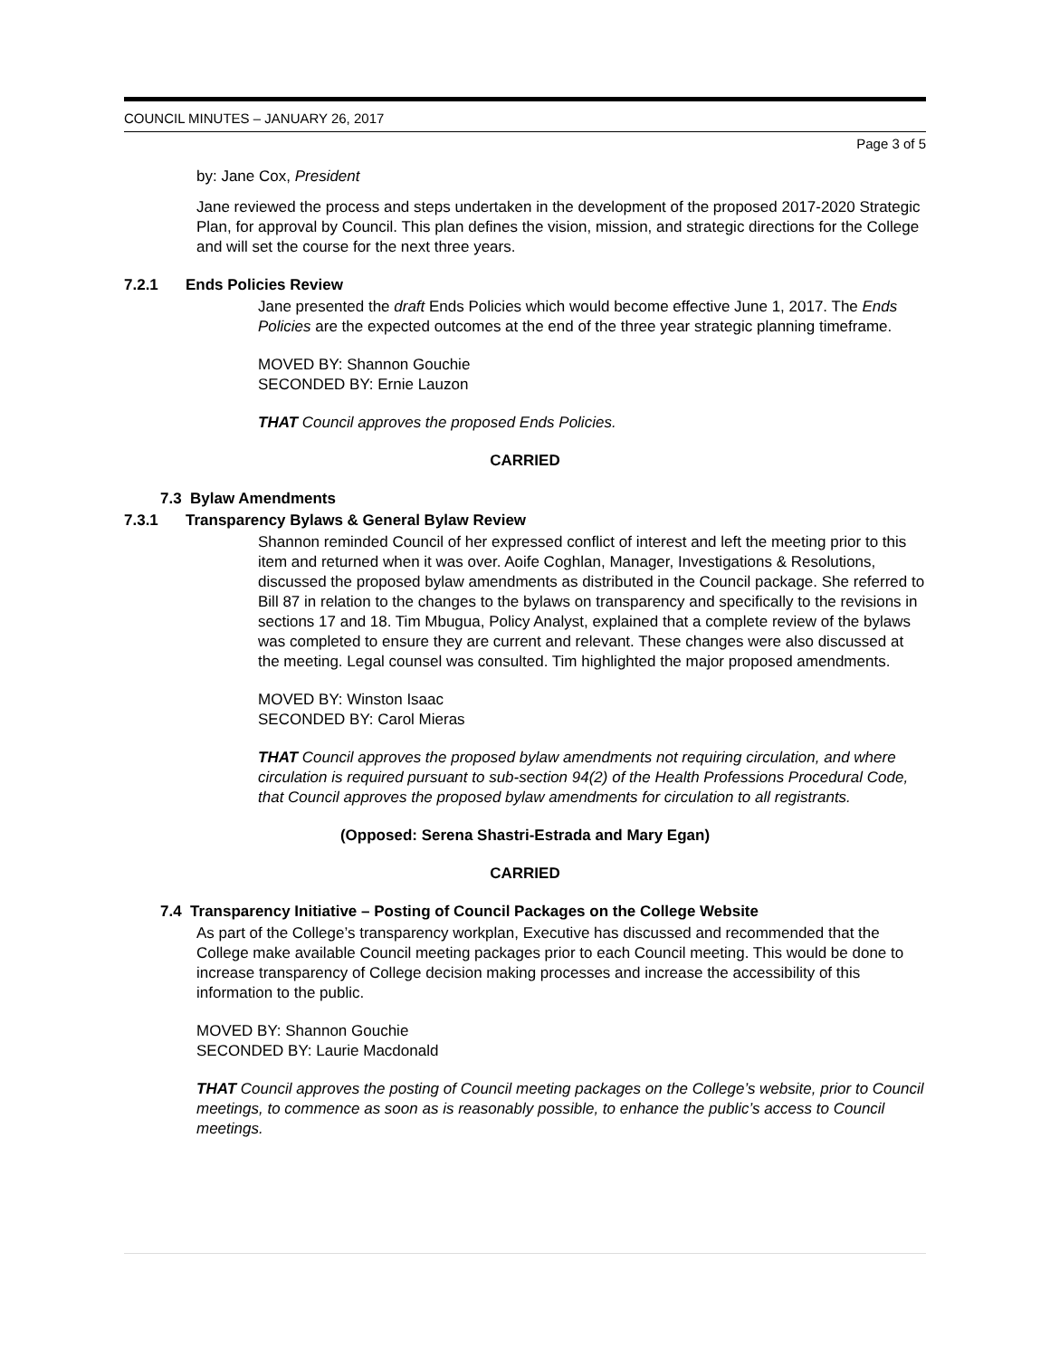COUNCIL MINUTES – JANUARY 26, 2017
Page 3 of 5
by: Jane Cox, President
Jane reviewed the process and steps undertaken in the development of the proposed 2017-2020 Strategic Plan, for approval by Council. This plan defines the vision, mission, and strategic directions for the College and will set the course for the next three years.
7.2.1 Ends Policies Review
Jane presented the draft Ends Policies which would become effective June 1, 2017. The Ends Policies are the expected outcomes at the end of the three year strategic planning timeframe.
MOVED BY: Shannon Gouchie
SECONDED BY: Ernie Lauzon
THAT Council approves the proposed Ends Policies.
CARRIED
7.3 Bylaw Amendments
7.3.1 Transparency Bylaws & General Bylaw Review
Shannon reminded Council of her expressed conflict of interest and left the meeting prior to this item and returned when it was over. Aoife Coghlan, Manager, Investigations & Resolutions, discussed the proposed bylaw amendments as distributed in the Council package. She referred to Bill 87 in relation to the changes to the bylaws on transparency and specifically to the revisions in sections 17 and 18. Tim Mbugua, Policy Analyst, explained that a complete review of the bylaws was completed to ensure they are current and relevant. These changes were also discussed at the meeting. Legal counsel was consulted. Tim highlighted the major proposed amendments.
MOVED BY: Winston Isaac
SECONDED BY: Carol Mieras
THAT Council approves the proposed bylaw amendments not requiring circulation, and where circulation is required pursuant to sub-section 94(2) of the Health Professions Procedural Code, that Council approves the proposed bylaw amendments for circulation to all registrants.
(Opposed: Serena Shastri-Estrada and Mary Egan)
CARRIED
7.4 Transparency Initiative – Posting of Council Packages on the College Website
As part of the College’s transparency workplan, Executive has discussed and recommended that the College make available Council meeting packages prior to each Council meeting. This would be done to increase transparency of College decision making processes and increase the accessibility of this information to the public.
MOVED BY: Shannon Gouchie
SECONDED BY: Laurie Macdonald
THAT Council approves the posting of Council meeting packages on the College’s website, prior to Council meetings, to commence as soon as is reasonably possible, to enhance the public’s access to Council meetings.